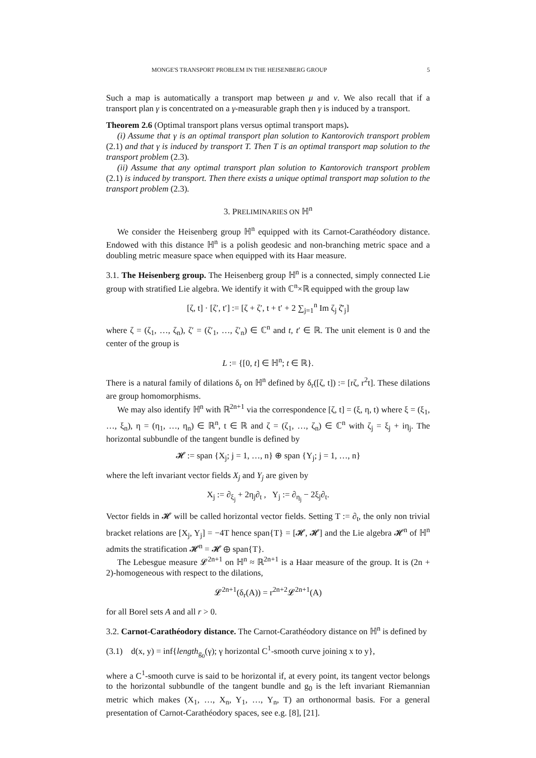MONGE'S TRANSPORT PROBLEM IN THE HEISENBERG GROUP 5
Such a map is automatically a transport map between μ and ν. We also recall that if a transport plan γ is concentrated on a γ-measurable graph then γ is induced by a transport.
Theorem 2.6 (Optimal transport plans versus optimal transport maps).
(i) Assume that γ is an optimal transport plan solution to Kantorovich transport problem (2.1) and that γ is induced by transport T. Then T is an optimal transport map solution to the transport problem (2.3).
(ii) Assume that any optimal transport plan solution to Kantorovich transport problem (2.1) is induced by transport. Then there exists a unique optimal transport map solution to the transport problem (2.3).
3. PRELIMINARIES ON ℍ<sup>n</sup>
We consider the Heisenberg group ℍ<sup>n</sup> equipped with its Carnot-Carathéodory distance. Endowed with this distance ℍ<sup>n</sup> is a polish geodesic and non-branching metric space and a doubling metric measure space when equipped with its Haar measure.
3.1. The Heisenberg group. The Heisenberg group ℍ<sup>n</sup> is a connected, simply connected Lie group with stratified Lie algebra. We identify it with ℂ<sup>n</sup>×ℝ equipped with the group law
[ζ, t] · [ζ′, t′] := [ζ + ζ′, t + t′ + 2 ∑<sub>j=1</sub><sup>n</sup> Im ζ<sub>j</sub> ζ̄′<sub>j</sub>]
where ζ = (ζ<sub>1</sub>, …, ζ<sub>n</sub>), ζ′ = (ζ′<sub>1</sub>, …, ζ′<sub>n</sub>) ∈ ℂ<sup>n</sup> and t, t′ ∈ ℝ. The unit element is 0 and the center of the group is
L := {[0, t] ∈ ℍ<sup>n</sup>; t ∈ ℝ}.
There is a natural family of dilations δ<sub>r</sub> on ℍ<sup>n</sup> defined by δ<sub>r</sub>([ζ, t]) := [rζ, r<sup>2</sup>t]. These dilations are group homomorphisms.
We may also identify ℍ<sup>n</sup> with ℝ<sup>2n+1</sup> via the correspondence [ζ, t] = (ξ, η, t) where ξ = (ξ<sub>1</sub>, …, ξ<sub>n</sub>), η = (η<sub>1</sub>, …, η<sub>n</sub>) ∈ ℝ<sup>n</sup>, t ∈ ℝ and ζ = (ζ<sub>1</sub>, …, ζ<sub>n</sub>) ∈ ℂ<sup>n</sup> with ζ<sub>j</sub> = ξ<sub>j</sub> + iη<sub>j</sub>. The horizontal subbundle of the tangent bundle is defined by
𝓗 := span {X<sub>j</sub>; j = 1, …, n} ⊕ span {Y<sub>j</sub>; j = 1, …, n}
where the left invariant vector fields X<sub>j</sub> and Y<sub>j</sub> are given by
X<sub>j</sub> := ∂<sub>ξ<sub>j</sub></sub> + 2η<sub>j</sub>∂<sub>t</sub> , Y<sub>j</sub> := ∂<sub>η<sub>j</sub></sub> − 2ξ<sub>j</sub>∂<sub>t</sub>.
Vector fields in 𝓗 will be called horizontal vector fields. Setting T := ∂<sub>t</sub>, the only non trivial bracket relations are [X<sub>j</sub>, Y<sub>j</sub>] = −4T hence span{T} = [𝓗, 𝓗] and the Lie algebra 𝓗<sup>n</sup> of ℍ<sup>n</sup> admits the stratification 𝓗<sup>n</sup> = 𝓗 ⊕ span{T}.
The Lebesgue measure 𝓛<sup>2n+1</sup> on ℍ<sup>n</sup> ≈ ℝ<sup>2n+1</sup> is a Haar measure of the group. It is (2n + 2)-homogeneous with respect to the dilations,
𝓛<sup>2n+1</sup>(δ<sub>r</sub>(A)) = r<sup>2n+2</sup>𝓛<sup>2n+1</sup>(A)
for all Borel sets A and all r > 0.
3.2. Carnot-Carathéodory distance. The Carnot-Carathéodory distance on ℍ<sup>n</sup> is defined by
(3.1) d(x, y) = inf{length<sub>g<sub>0</sub></sub>(γ); γ horizontal C<sup>1</sup>-smooth curve joining x to y},
where a C<sup>1</sup>-smooth curve is said to be horizontal if, at every point, its tangent vector belongs to the horizontal subbundle of the tangent bundle and g<sub>0</sub> is the left invariant Riemannian metric which makes (X<sub>1</sub>, …, X<sub>n</sub>, Y<sub>1</sub>, …, Y<sub>n</sub>, T) an orthonormal basis. For a general presentation of Carnot-Carathéodory spaces, see e.g. [8], [21].